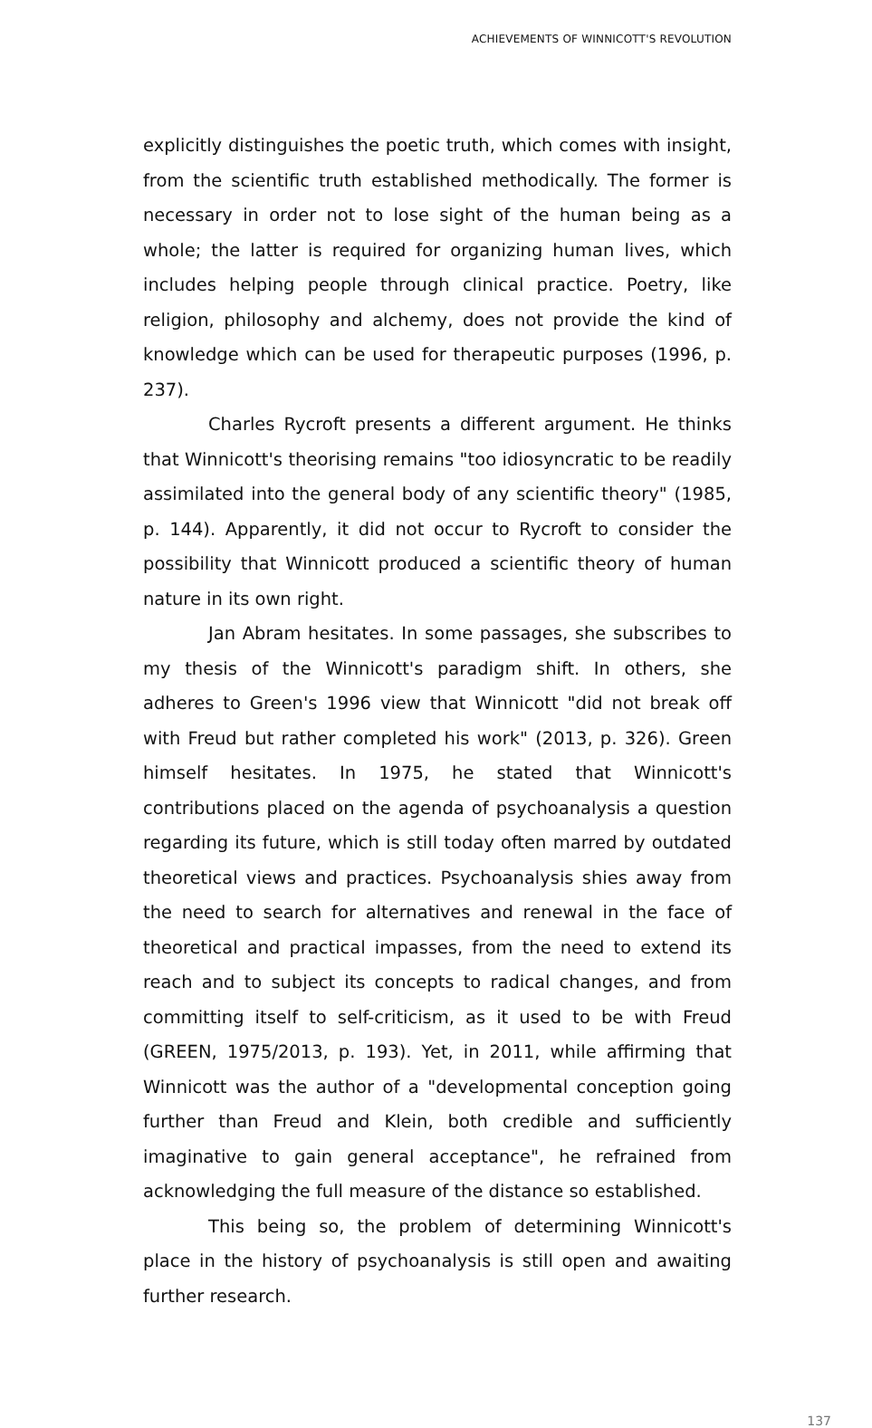ACHIEVEMENTS OF WINNICOTT'S REVOLUTION
explicitly distinguishes the poetic truth, which comes with insight, from the scientific truth established methodically. The former is necessary in order not to lose sight of the human being as a whole; the latter is required for organizing human lives, which includes helping people through clinical practice. Poetry, like religion, philosophy and alchemy, does not provide the kind of knowledge which can be used for therapeutic purposes (1996, p. 237).
Charles Rycroft presents a different argument. He thinks that Winnicott's theorising remains "too idiosyncratic to be readily assimilated into the general body of any scientific theory" (1985, p. 144). Apparently, it did not occur to Rycroft to consider the possibility that Winnicott produced a scientific theory of human nature in its own right.
Jan Abram hesitates. In some passages, she subscribes to my thesis of the Winnicott's paradigm shift. In others, she adheres to Green's 1996 view that Winnicott "did not break off with Freud but rather completed his work" (2013, p. 326). Green himself hesitates. In 1975, he stated that Winnicott's contributions placed on the agenda of psychoanalysis a question regarding its future, which is still today often marred by outdated theoretical views and practices. Psychoanalysis shies away from the need to search for alternatives and renewal in the face of theoretical and practical impasses, from the need to extend its reach and to subject its concepts to radical changes, and from committing itself to self-criticism, as it used to be with Freud (GREEN, 1975/2013, p. 193). Yet, in 2011, while affirming that Winnicott was the author of a "developmental conception going further than Freud and Klein, both credible and sufficiently imaginative to gain general acceptance", he refrained from acknowledging the full measure of the distance so established.
This being so, the problem of determining Winnicott's place in the history of psychoanalysis is still open and awaiting further research.
137